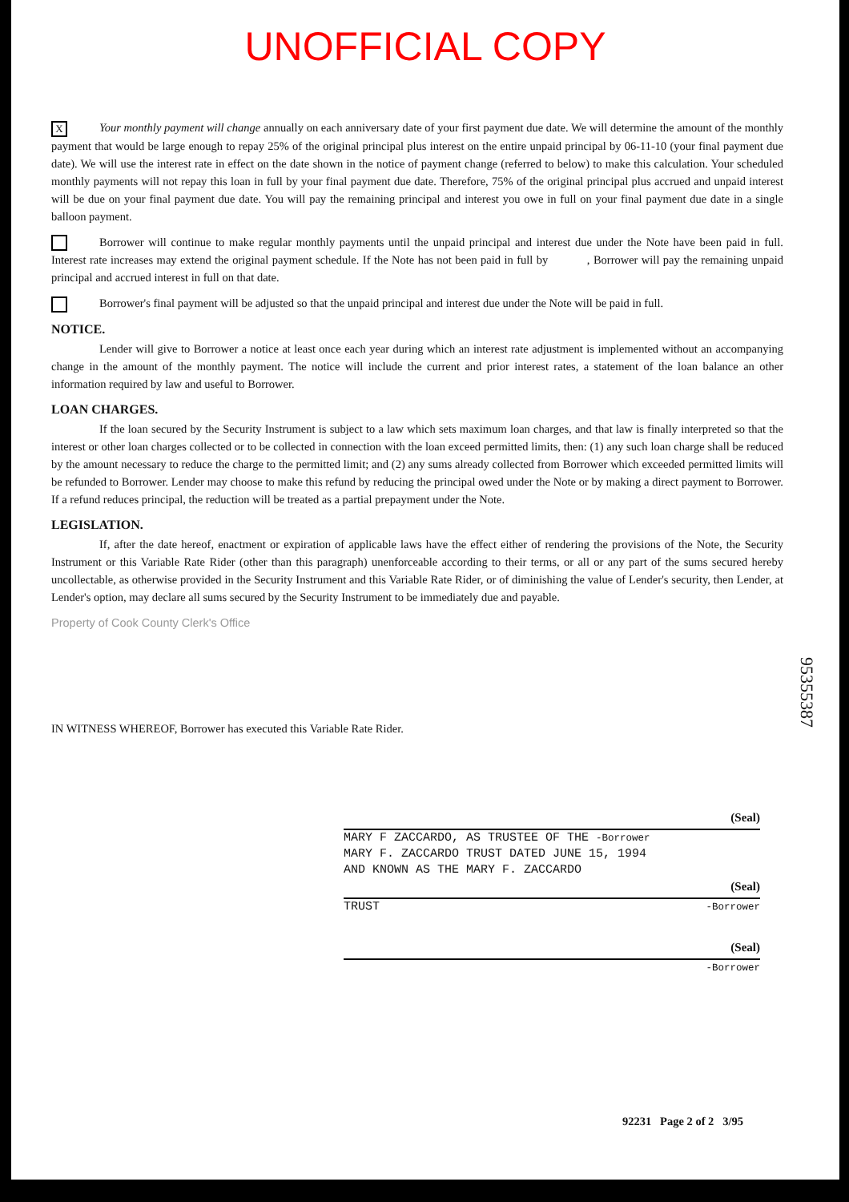UNOFFICIAL COPY
X Your monthly payment will change annually on each anniversary date of your first payment due date. We will determine the amount of the monthly payment that would be large enough to repay 25% of the original principal plus interest on the entire unpaid principal by 06-11-10 (your final payment due date). We will use the interest rate in effect on the date shown in the notice of payment change (referred to below) to make this calculation. Your scheduled monthly payments will not repay this loan in full by your final payment due date. Therefore, 75% of the original principal plus accrued and unpaid interest will be due on your final payment due date. You will pay the remaining principal and interest you owe in full on your final payment due date in a single balloon payment.
Borrower will continue to make regular monthly payments until the unpaid principal and interest due under the Note have been paid in full. Interest rate increases may extend the original payment schedule. If the Note has not been paid in full by , Borrower will pay the remaining unpaid principal and accrued interest in full on that date.
Borrower's final payment will be adjusted so that the unpaid principal and interest due under the Note will be paid in full.
NOTICE.
Lender will give to Borrower a notice at least once each year during which an interest rate adjustment is implemented without an accompanying change in the amount of the monthly payment. The notice will include the current and prior interest rates, a statement of the loan balance an other information required by law and useful to Borrower.
LOAN CHARGES.
If the loan secured by the Security Instrument is subject to a law which sets maximum loan charges, and that law is finally interpreted so that the interest or other loan charges collected or to be collected in connection with the loan exceed permitted limits, then: (1) any such loan charge shall be reduced by the amount necessary to reduce the charge to the permitted limit; and (2) any sums already collected from Borrower which exceeded permitted limits will be refunded to Borrower. Lender may choose to make this refund by reducing the principal owed under the Note or by making a direct payment to Borrower. If a refund reduces principal, the reduction will be treated as a partial prepayment under the Note.
LEGISLATION.
If, after the date hereof, enactment or expiration of applicable laws have the effect either of rendering the provisions of the Note, the Security Instrument or this Variable Rate Rider (other than this paragraph) unenforceable according to their terms, or all or any part of the sums secured hereby uncollectable, as otherwise provided in the Security Instrument and this Variable Rate Rider, or of diminishing the value of Lender's security, then Lender, at Lender's option, may declare all sums secured by the Security Instrument to be immediately due and payable.
Property of Cook County Clerk's Office
IN WITNESS WHEREOF, Borrower has executed this Variable Rate Rider.
(Seal)
MARY F ZACCARDO, AS TRUSTEE OF THE -Borrower
MARY F. ZACCARDO TRUST DATED JUNE 15, 1994
AND KNOWN AS THE MARY F. ZACCARDO
(Seal)
TRUST -Borrower
(Seal)
-Borrower
95355387
92231 Page 2 of 2 3/95